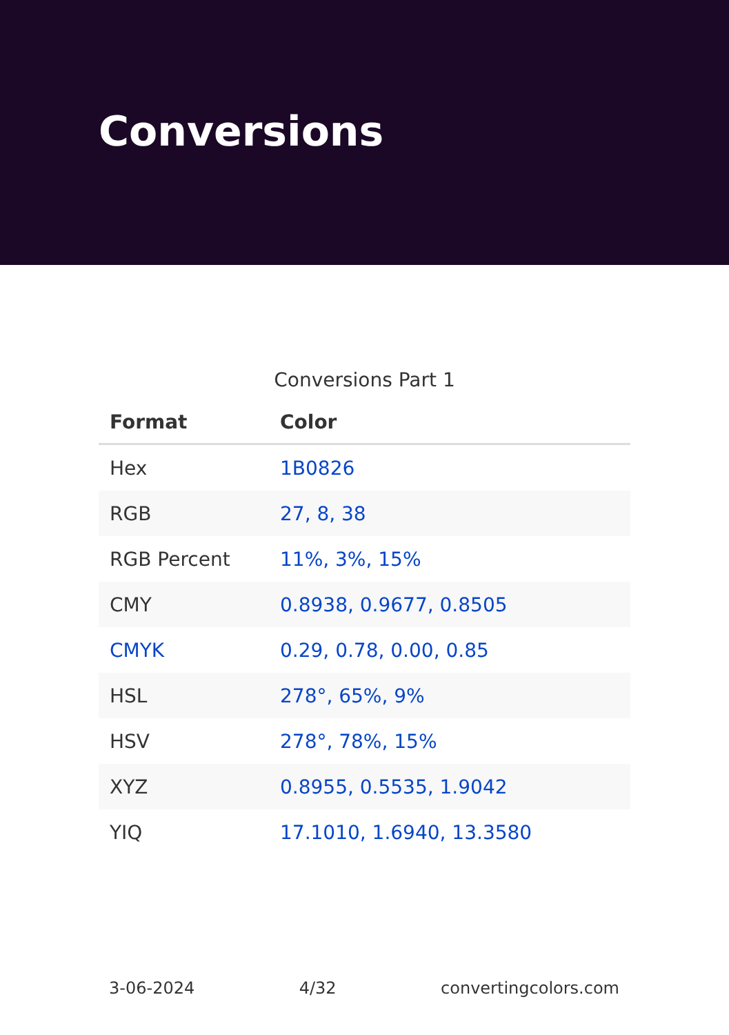Conversions
Conversions Part 1
| Format | Color |
| --- | --- |
| Hex | 1B0826 |
| RGB | 27, 8, 38 |
| RGB Percent | 11%, 3%, 15% |
| CMY | 0.8938, 0.9677, 0.8505 |
| CMYK | 0.29, 0.78, 0.00, 0.85 |
| HSL | 278°, 65%, 9% |
| HSV | 278°, 78%, 15% |
| XYZ | 0.8955, 0.5535, 1.9042 |
| YIQ | 17.1010, 1.6940, 13.3580 |
3-06-2024 4/32 convertingcolors.com